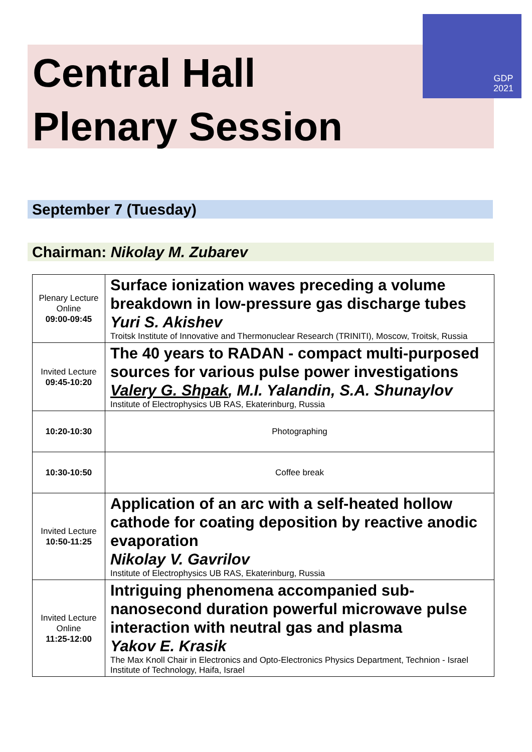GDP
2021
Central Hall
Plenary Session
September 7 (Tuesday)
Chairman: Nikolay M. Zubarev
| Plenary Lecture Online 09:00-09:45 | Surface ionization waves preceding a volume breakdown in low-pressure gas discharge tubes Yuri S. Akishev Troitsk Institute of Innovative and Thermonuclear Research (TRINITI), Moscow, Troitsk, Russia |
| Invited Lecture 09:45-10:20 | The 40 years to RADAN - compact multi-purposed sources for various pulse power investigations Valery G. Shpak , M.I. Yalandin, S.A. Shunaylov Institute of Electrophysics UB RAS, Ekaterinburg, Russia |
| 10:20-10:30 | Photographing |
| 10:30-10:50 | Coffee break |
| Invited Lecture 10:50-11:25 | Application of an arc with a self-heated hollow cathode for coating deposition by reactive anodic evaporation Nikolay V. Gavrilov Institute of Electrophysics UB RAS, Ekaterinburg, Russia |
| Invited Lecture Online 11:25-12:00 | Intriguing phenomena accompanied sub-nanosecond duration powerful microwave pulse interaction with neutral gas and plasma Yakov E. Krasik The Max Knoll Chair in Electronics and Opto-Electronics Physics Department, Technion - Israel Institute of Technology, Haifa, Israel |